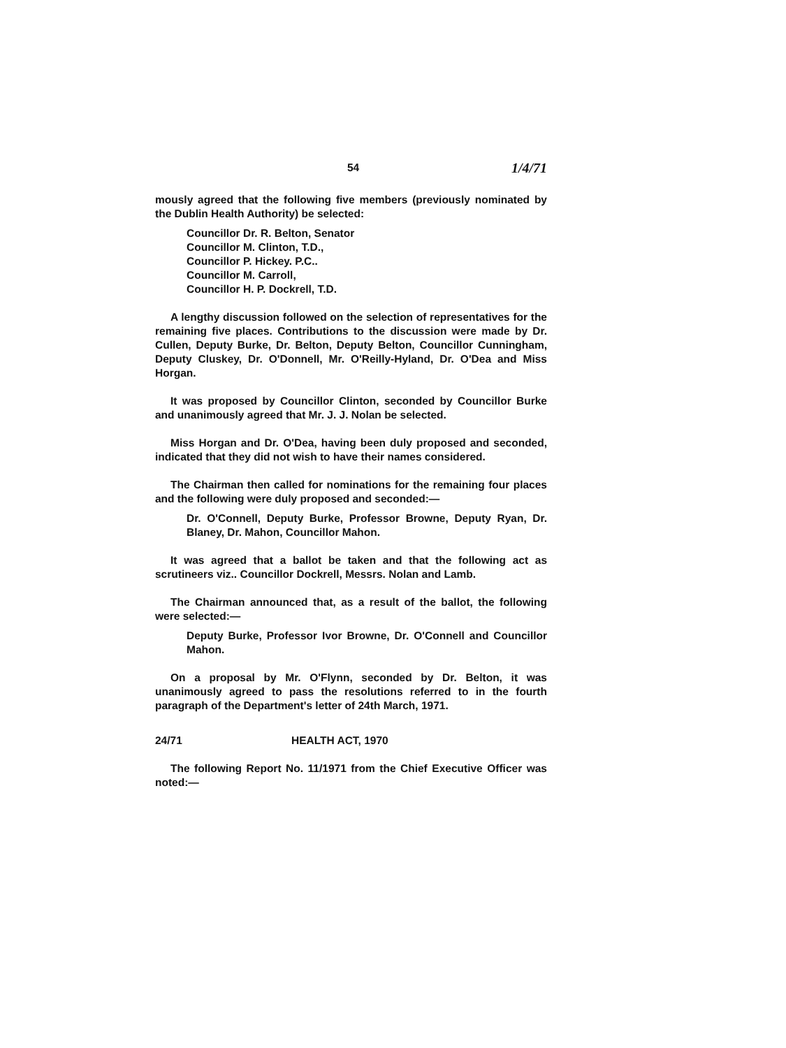54 1/4/71
mously agreed that the following five members (previously nominated by the Dublin Health Authority) be selected:
Councillor Dr. R. Belton, Senator
Councillor M. Clinton, T.D.,
Councillor P. Hickey. P.C..
Councillor M. Carroll,
Councillor H. P. Dockrell, T.D.
A lengthy discussion followed on the selection of representatives for the remaining five places. Contributions to the discussion were made by Dr. Cullen, Deputy Burke, Dr. Belton, Deputy Belton, Councillor Cunningham, Deputy Cluskey, Dr. O'Donnell, Mr. O'Reilly-Hyland, Dr. O'Dea and Miss Horgan.
It was proposed by Councillor Clinton, seconded by Councillor Burke and unanimously agreed that Mr. J. J. Nolan be selected.
Miss Horgan and Dr. O'Dea, having been duly proposed and seconded, indicated that they did not wish to have their names considered.
The Chairman then called for nominations for the remaining four places and the following were duly proposed and seconded:—
Dr. O'Connell, Deputy Burke, Professor Browne, Deputy Ryan, Dr. Blaney, Dr. Mahon, Councillor Mahon.
It was agreed that a ballot be taken and that the following act as scrutineers viz.. Councillor Dockrell, Messrs. Nolan and Lamb.
The Chairman announced that, as a result of the ballot, the following were selected:—
Deputy Burke, Professor Ivor Browne, Dr. O'Connell and Councillor Mahon.
On a proposal by Mr. O'Flynn, seconded by Dr. Belton, it was unanimously agreed to pass the resolutions referred to in the fourth paragraph of the Department's letter of 24th March, 1971.
24/71 HEALTH ACT, 1970
The following Report No. 11/1971 from the Chief Executive Officer was noted:—